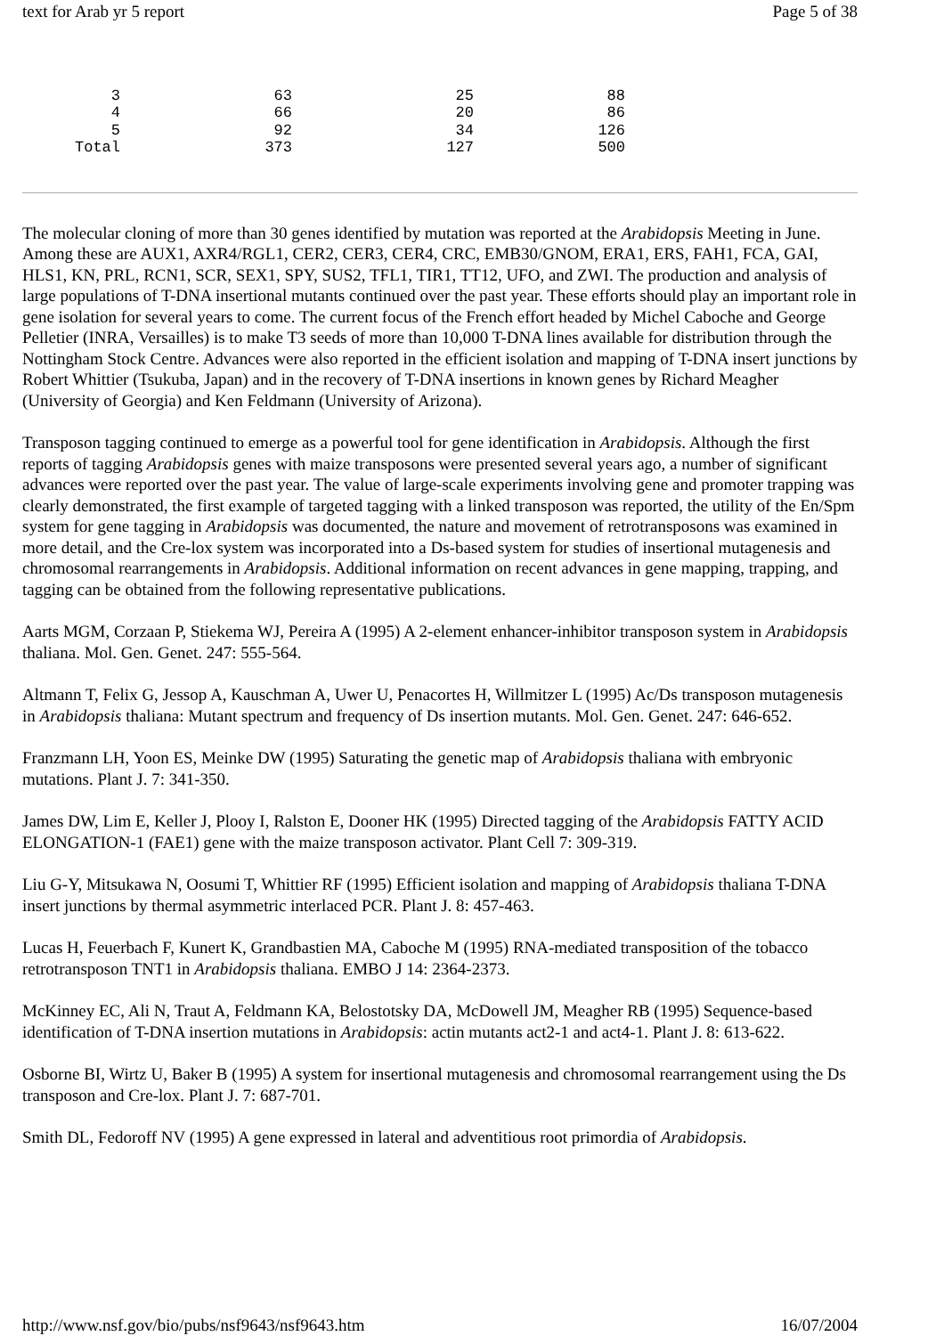text for Arab yr 5 report Page 5 of 38
| 3 | 63 | 25 | 88 |
| 4 | 66 | 20 | 86 |
| 5 | 92 | 34 | 126 |
| Total | 373 | 127 | 500 |
The molecular cloning of more than 30 genes identified by mutation was reported at the Arabidopsis Meeting in June. Among these are AUX1, AXR4/RGL1, CER2, CER3, CER4, CRC, EMB30/GNOM, ERA1, ERS, FAH1, FCA, GAI, HLS1, KN, PRL, RCN1, SCR, SEX1, SPY, SUS2, TFL1, TIR1, TT12, UFO, and ZWI. The production and analysis of large populations of T-DNA insertional mutants continued over the past year. These efforts should play an important role in gene isolation for several years to come. The current focus of the French effort headed by Michel Caboche and George Pelletier (INRA, Versailles) is to make T3 seeds of more than 10,000 T-DNA lines available for distribution through the Nottingham Stock Centre. Advances were also reported in the efficient isolation and mapping of T-DNA insert junctions by Robert Whittier (Tsukuba, Japan) and in the recovery of T-DNA insertions in known genes by Richard Meagher (University of Georgia) and Ken Feldmann (University of Arizona).
Transposon tagging continued to emerge as a powerful tool for gene identification in Arabidopsis. Although the first reports of tagging Arabidopsis genes with maize transposons were presented several years ago, a number of significant advances were reported over the past year. The value of large-scale experiments involving gene and promoter trapping was clearly demonstrated, the first example of targeted tagging with a linked transposon was reported, the utility of the En/Spm system for gene tagging in Arabidopsis was documented, the nature and movement of retrotransposons was examined in more detail, and the Cre-lox system was incorporated into a Ds-based system for studies of insertional mutagenesis and chromosomal rearrangements in Arabidopsis. Additional information on recent advances in gene mapping, trapping, and tagging can be obtained from the following representative publications.
Aarts MGM, Corzaan P, Stiekema WJ, Pereira A (1995) A 2-element enhancer-inhibitor transposon system in Arabidopsis thaliana. Mol. Gen. Genet. 247: 555-564.
Altmann T, Felix G, Jessop A, Kauschman A, Uwer U, Penacortes H, Willmitzer L (1995) Ac/Ds transposon mutagenesis in Arabidopsis thaliana: Mutant spectrum and frequency of Ds insertion mutants. Mol. Gen. Genet. 247: 646-652.
Franzmann LH, Yoon ES, Meinke DW (1995) Saturating the genetic map of Arabidopsis thaliana with embryonic mutations. Plant J. 7: 341-350.
James DW, Lim E, Keller J, Plooy I, Ralston E, Dooner HK (1995) Directed tagging of the Arabidopsis FATTY ACID ELONGATION-1 (FAE1) gene with the maize transposon activator. Plant Cell 7: 309-319.
Liu G-Y, Mitsukawa N, Oosumi T, Whittier RF (1995) Efficient isolation and mapping of Arabidopsis thaliana T-DNA insert junctions by thermal asymmetric interlaced PCR. Plant J. 8: 457-463.
Lucas H, Feuerbach F, Kunert K, Grandbastien MA, Caboche M (1995) RNA-mediated transposition of the tobacco retrotransposon TNT1 in Arabidopsis thaliana. EMBO J 14: 2364-2373.
McKinney EC, Ali N, Traut A, Feldmann KA, Belostotsky DA, McDowell JM, Meagher RB (1995) Sequence-based identification of T-DNA insertion mutations in Arabidopsis: actin mutants act2-1 and act4-1. Plant J. 8: 613-622.
Osborne BI, Wirtz U, Baker B (1995) A system for insertional mutagenesis and chromosomal rearrangement using the Ds transposon and Cre-lox. Plant J. 7: 687-701.
Smith DL, Fedoroff NV (1995) A gene expressed in lateral and adventitious root primordia of Arabidopsis.
http://www.nsf.gov/bio/pubs/nsf9643/nsf9643.htm 16/07/2004